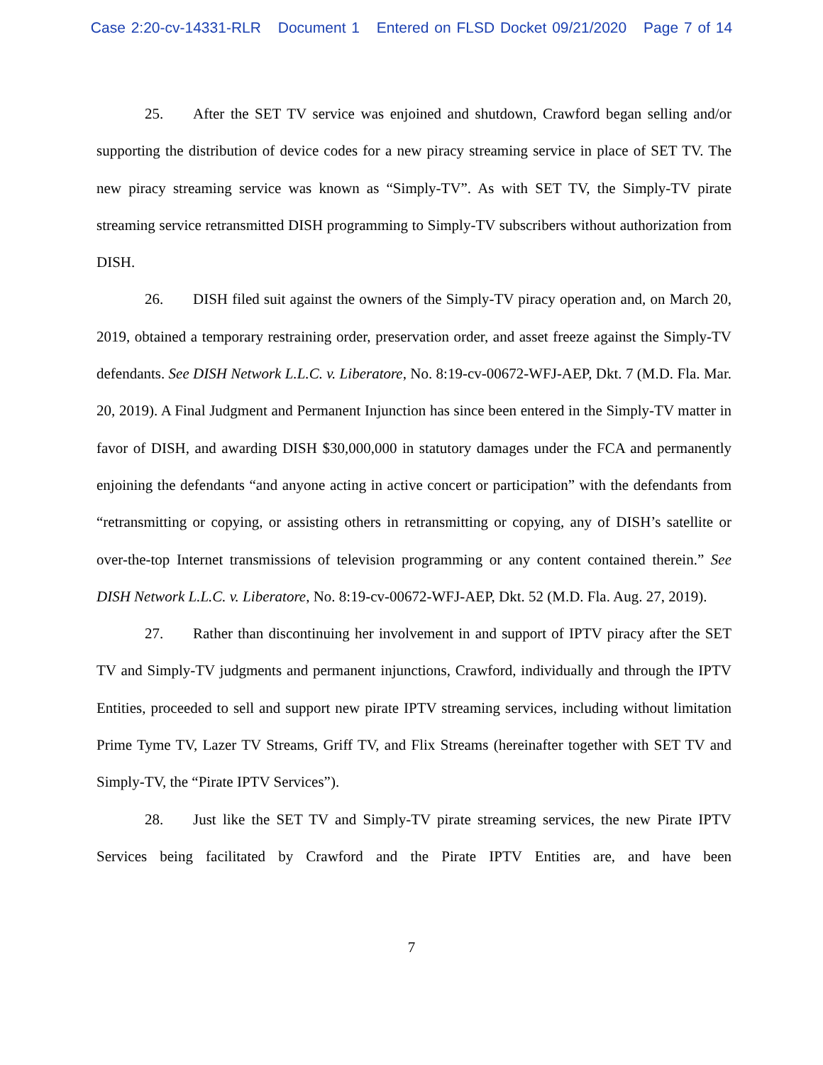Case 2:20-cv-14331-RLR Document 1 Entered on FLSD Docket 09/21/2020 Page 7 of 14
25. After the SET TV service was enjoined and shutdown, Crawford began selling and/or supporting the distribution of device codes for a new piracy streaming service in place of SET TV. The new piracy streaming service was known as “Simply-TV”. As with SET TV, the Simply-TV pirate streaming service retransmitted DISH programming to Simply-TV subscribers without authorization from DISH.
26. DISH filed suit against the owners of the Simply-TV piracy operation and, on March 20, 2019, obtained a temporary restraining order, preservation order, and asset freeze against the Simply-TV defendants. See DISH Network L.L.C. v. Liberatore, No. 8:19-cv-00672-WFJ-AEP, Dkt. 7 (M.D. Fla. Mar. 20, 2019). A Final Judgment and Permanent Injunction has since been entered in the Simply-TV matter in favor of DISH, and awarding DISH $30,000,000 in statutory damages under the FCA and permanently enjoining the defendants “and anyone acting in active concert or participation” with the defendants from “retransmitting or copying, or assisting others in retransmitting or copying, any of DISH’s satellite or over-the-top Internet transmissions of television programming or any content contained therein.” See DISH Network L.L.C. v. Liberatore, No. 8:19-cv-00672-WFJ-AEP, Dkt. 52 (M.D. Fla. Aug. 27, 2019).
27. Rather than discontinuing her involvement in and support of IPTV piracy after the SET TV and Simply-TV judgments and permanent injunctions, Crawford, individually and through the IPTV Entities, proceeded to sell and support new pirate IPTV streaming services, including without limitation Prime Tyme TV, Lazer TV Streams, Griff TV, and Flix Streams (hereinafter together with SET TV and Simply-TV, the “Pirate IPTV Services”).
28. Just like the SET TV and Simply-TV pirate streaming services, the new Pirate IPTV Services being facilitated by Crawford and the Pirate IPTV Entities are, and have been
7